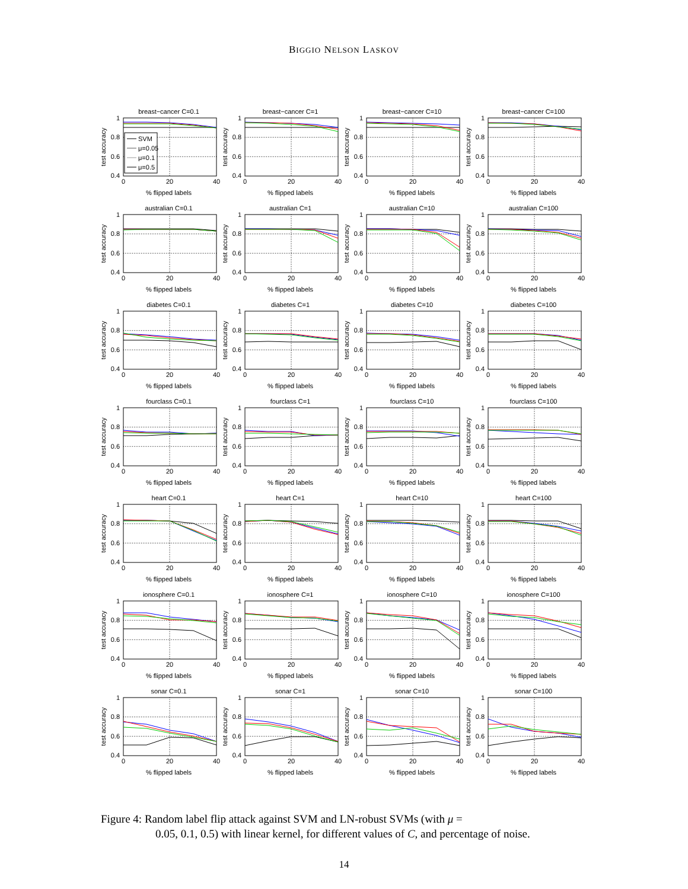BIGGIO NELSON LASKOV
breast−cancer C=0.1
1
0.8
0.6
0.4
0
20
40
test accuracy
SVM
μ=0.05
μ=0.1
μ=0.5
% flipped labels
breast−cancer C=1
1
0.8
0.6
0.4
0
20
40
test accuracy
% flipped labels
breast−cancer C=10
1
0.8
0.6
0.4
0
20
40
test accuracy
% flipped labels
breast−cancer C=100
1
0.8
0.6
0.4
0
20
40
test accuracy
% flipped labels
australian C=0.1
1
0.8
0.6
0.4
0
20
40
test accuracy
% flipped labels
australian C=1
1
0.8
0.6
0.4
0
20
40
test accuracy
% flipped labels
australian C=10
1
0.8
0.6
0.4
0
20
40
test accuracy
% flipped labels
australian C=100
1
0.8
0.6
0.4
0
20
40
test accuracy
% flipped labels
diabetes C=0.1
1
0.8
0.6
0.4
0
20
40
test accuracy
% flipped labels
diabetes C=1
1
0.8
0.6
0.4
0
20
40
test accuracy
% flipped labels
diabetes C=10
1
0.8
0.6
0.4
0
20
40
test accuracy
% flipped labels
diabetes C=100
1
0.8
0.6
0.4
0
20
40
test accuracy
% flipped labels
fourclass C=0.1
1
0.8
0.6
0.4
0
20
40
test accuracy
% flipped labels
fourclass C=1
1
0.8
0.6
0.4
0
20
40
test accuracy
% flipped labels
fourclass C=10
1
0.8
0.6
0.4
0
20
40
test accuracy
% flipped labels
fourclass C=100
1
0.8
0.6
0.4
0
20
40
test accuracy
% flipped labels
heart C=0.1
1
0.8
0.6
0.4
0
20
40
test accuracy
% flipped labels
heart C=1
1
0.8
0.6
0.4
0
20
40
test accuracy
% flipped labels
heart C=10
1
0.8
0.6
0.4
0
20
40
test accuracy
% flipped labels
heart C=100
1
0.8
0.6
0.4
0
20
40
test accuracy
% flipped labels
ionosphere C=0.1
1
0.8
0.6
0.4
0
20
40
test accuracy
% flipped labels
ionosphere C=1
1
0.8
0.6
0.4
0
20
40
test accuracy
% flipped labels
ionosphere C=10
1
0.8
0.6
0.4
0
20
40
test accuracy
% flipped labels
ionosphere C=100
1
0.8
0.6
0.4
0
20
40
test accuracy
% flipped labels
sonar C=0.1
1
0.8
0.6
0.4
0
20
40
test accuracy
% flipped labels
sonar C=1
1
0.8
0.6
0.4
0
20
40
test accuracy
% flipped labels
sonar C=10
1
0.8
0.6
0.4
0
20
40
test accuracy
% flipped labels
sonar C=100
1
0.8
0.6
0.4
0
20
40
test accuracy
% flipped labels
Figure 4: Random label flip attack against SVM and LN-robust SVMs (with μ =
0.05, 0.1, 0.5) with linear kernel, for different values of C, and percentage of noise.
14